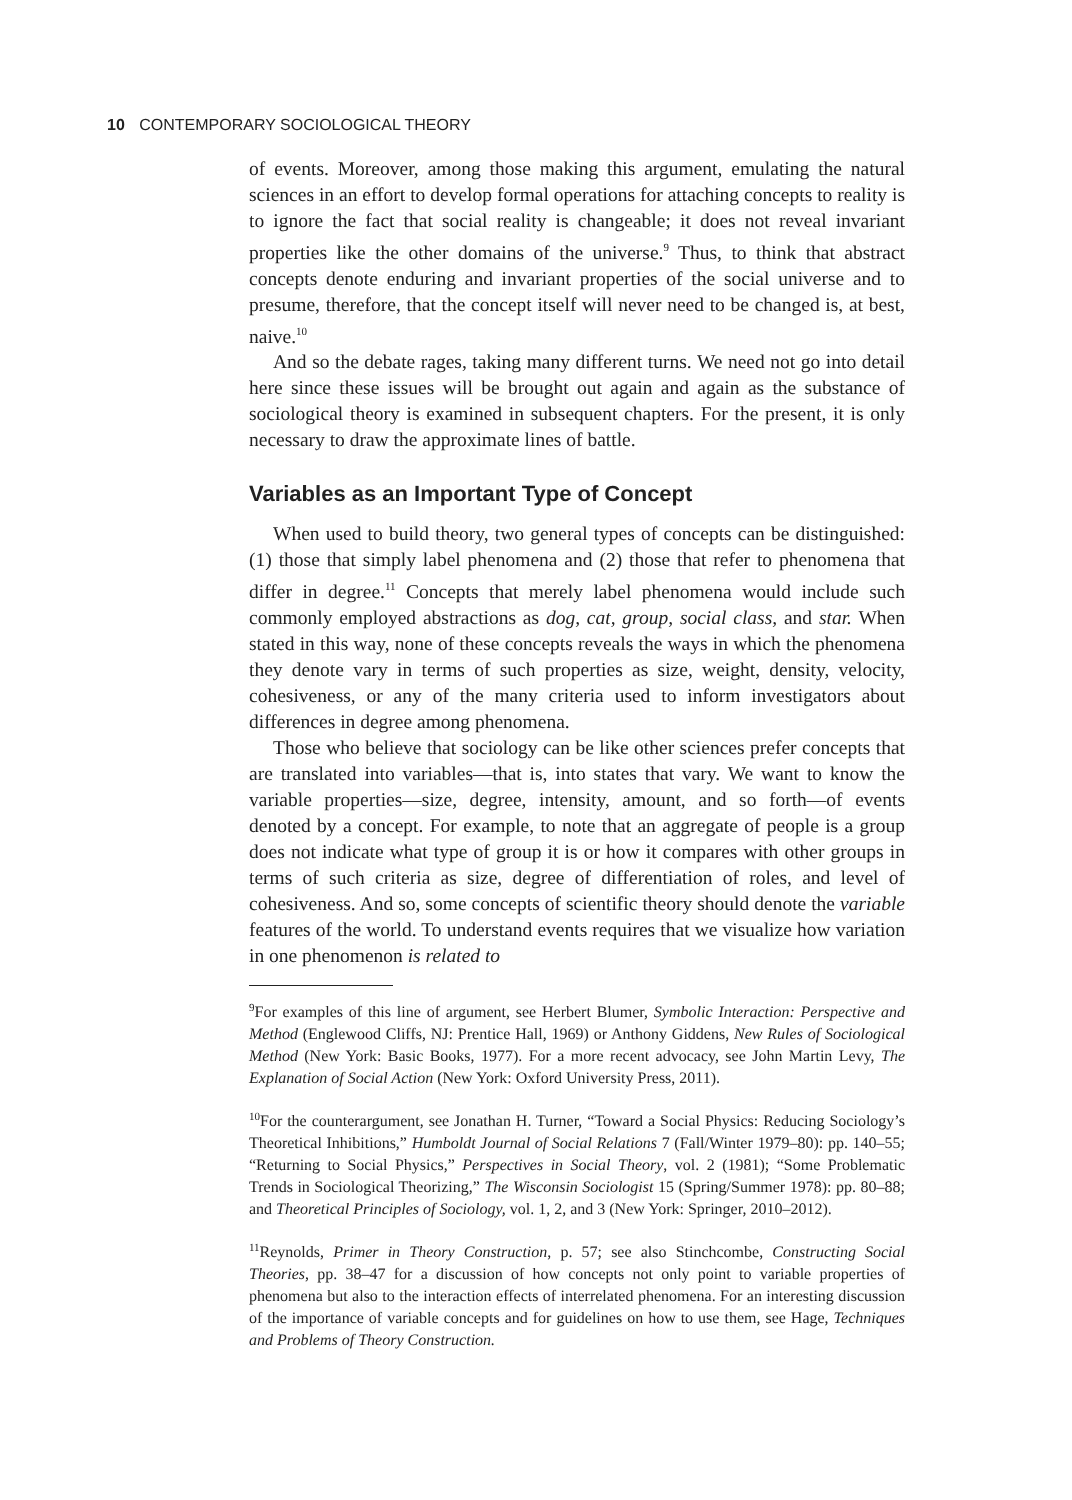10 CONTEMPORARY SOCIOLOGICAL THEORY
of events. Moreover, among those making this argument, emulating the natural sciences in an effort to develop formal operations for attaching concepts to reality is to ignore the fact that social reality is changeable; it does not reveal invariant properties like the other domains of the universe.<sup>9</sup> Thus, to think that abstract concepts denote enduring and invariant properties of the social universe and to presume, therefore, that the concept itself will never need to be changed is, at best, naive.<sup>10</sup>
And so the debate rages, taking many different turns. We need not go into detail here since these issues will be brought out again and again as the substance of sociological theory is examined in subsequent chapters. For the present, it is only necessary to draw the approximate lines of battle.
Variables as an Important Type of Concept
When used to build theory, two general types of concepts can be distinguished: (1) those that simply label phenomena and (2) those that refer to phenomena that differ in degree.<sup>11</sup> Concepts that merely label phenomena would include such commonly employed abstractions as dog, cat, group, social class, and star. When stated in this way, none of these concepts reveals the ways in which the phenomena they denote vary in terms of such properties as size, weight, density, velocity, cohesiveness, or any of the many criteria used to inform investigators about differences in degree among phenomena.
Those who believe that sociology can be like other sciences prefer concepts that are translated into variables—that is, into states that vary. We want to know the variable properties—size, degree, intensity, amount, and so forth—of events denoted by a concept. For example, to note that an aggregate of people is a group does not indicate what type of group it is or how it compares with other groups in terms of such criteria as size, degree of differentiation of roles, and level of cohesiveness. And so, some concepts of scientific theory should denote the variable features of the world. To understand events requires that we visualize how variation in one phenomenon is related to
<sup>9</sup> For examples of this line of argument, see Herbert Blumer, Symbolic Interaction: Perspective and Method (Englewood Cliffs, NJ: Prentice Hall, 1969) or Anthony Giddens, New Rules of Sociological Method (New York: Basic Books, 1977). For a more recent advocacy, see John Martin Levy, The Explanation of Social Action (New York: Oxford University Press, 2011).
<sup>10</sup> For the counterargument, see Jonathan H. Turner, “Toward a Social Physics: Reducing Sociology’s Theoretical Inhibitions,” Humboldt Journal of Social Relations 7 (Fall/Winter 1979–80): pp. 140–55; “Returning to Social Physics,” Perspectives in Social Theory, vol. 2 (1981); “Some Problematic Trends in Sociological Theorizing,” The Wisconsin Sociologist 15 (Spring/Summer 1978): pp. 80–88; and Theoretical Principles of Sociology, vol. 1, 2, and 3 (New York: Springer, 2010–2012).
<sup>11</sup> Reynolds, Primer in Theory Construction, p. 57; see also Stinchcombe, Constructing Social Theories, pp. 38–47 for a discussion of how concepts not only point to variable properties of phenomena but also to the interaction effects of interrelated phenomena. For an interesting discussion of the importance of variable concepts and for guidelines on how to use them, see Hage, Techniques and Problems of Theory Construction.